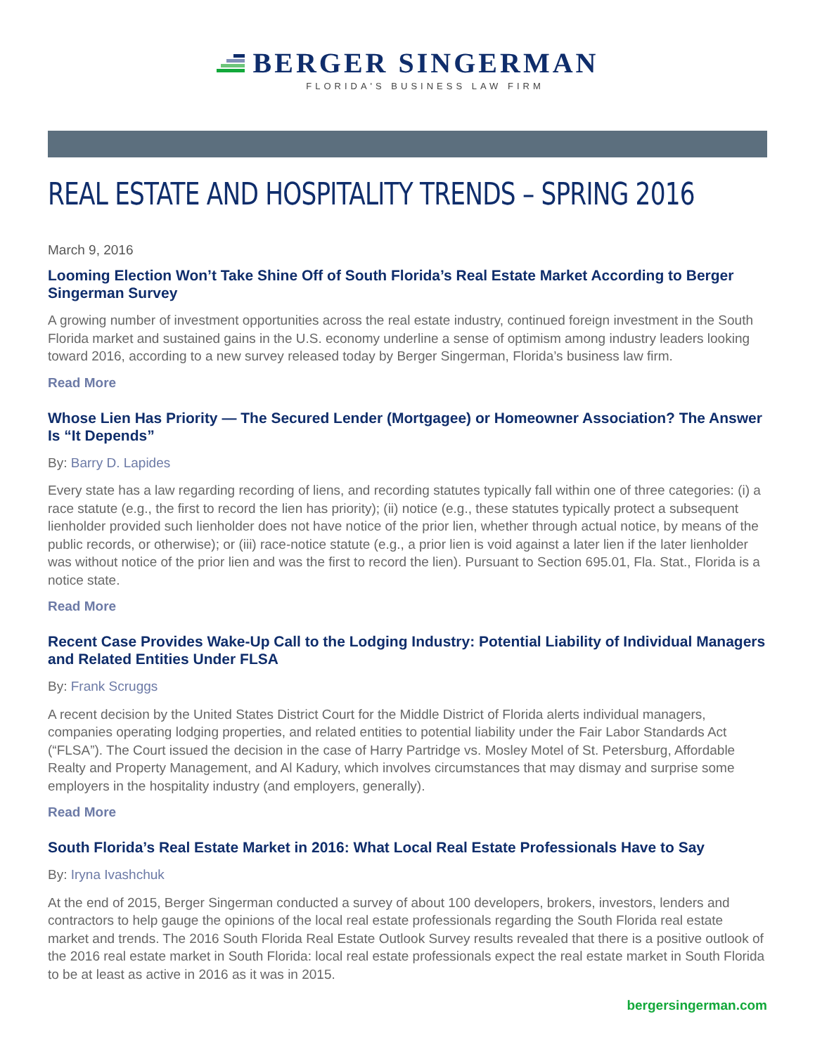BERGER SINGERMAN
FLORIDA'S BUSINESS LAW FIRM
REAL ESTATE AND HOSPITALITY TRENDS – SPRING 2016
March 9, 2016
Looming Election Won’t Take Shine Off of South Florida’s Real Estate Market According to Berger Singerman Survey
A growing number of investment opportunities across the real estate industry, continued foreign investment in the South Florida market and sustained gains in the U.S. economy underline a sense of optimism among industry leaders looking toward 2016, according to a new survey released today by Berger Singerman, Florida’s business law firm.
Read More
Whose Lien Has Priority — The Secured Lender (Mortgagee) or Homeowner Association? The Answer Is “It Depends”
By: Barry D. Lapides
Every state has a law regarding recording of liens, and recording statutes typically fall within one of three categories: (i) a race statute (e.g., the first to record the lien has priority); (ii) notice (e.g., these statutes typically protect a subsequent lienholder provided such lienholder does not have notice of the prior lien, whether through actual notice, by means of the public records, or otherwise); or (iii) race-notice statute (e.g., a prior lien is void against a later lien if the later lienholder was without notice of the prior lien and was the first to record the lien). Pursuant to Section 695.01, Fla. Stat., Florida is a notice state.
Read More
Recent Case Provides Wake-Up Call to the Lodging Industry: Potential Liability of Individual Managers and Related Entities Under FLSA
By: Frank Scruggs
A recent decision by the United States District Court for the Middle District of Florida alerts individual managers, companies operating lodging properties, and related entities to potential liability under the Fair Labor Standards Act (“FLSA”). The Court issued the decision in the case of Harry Partridge vs. Mosley Motel of St. Petersburg, Affordable Realty and Property Management, and Al Kadury, which involves circumstances that may dismay and surprise some employers in the hospitality industry (and employers, generally).
Read More
South Florida’s Real Estate Market in 2016: What Local Real Estate Professionals Have to Say
By: Iryna Ivashchuk
At the end of 2015, Berger Singerman conducted a survey of about 100 developers, brokers, investors, lenders and contractors to help gauge the opinions of the local real estate professionals regarding the South Florida real estate market and trends. The 2016 South Florida Real Estate Outlook Survey results revealed that there is a positive outlook of the 2016 real estate market in South Florida: local real estate professionals expect the real estate market in South Florida to be at least as active in 2016 as it was in 2015.
bergersingerman.com